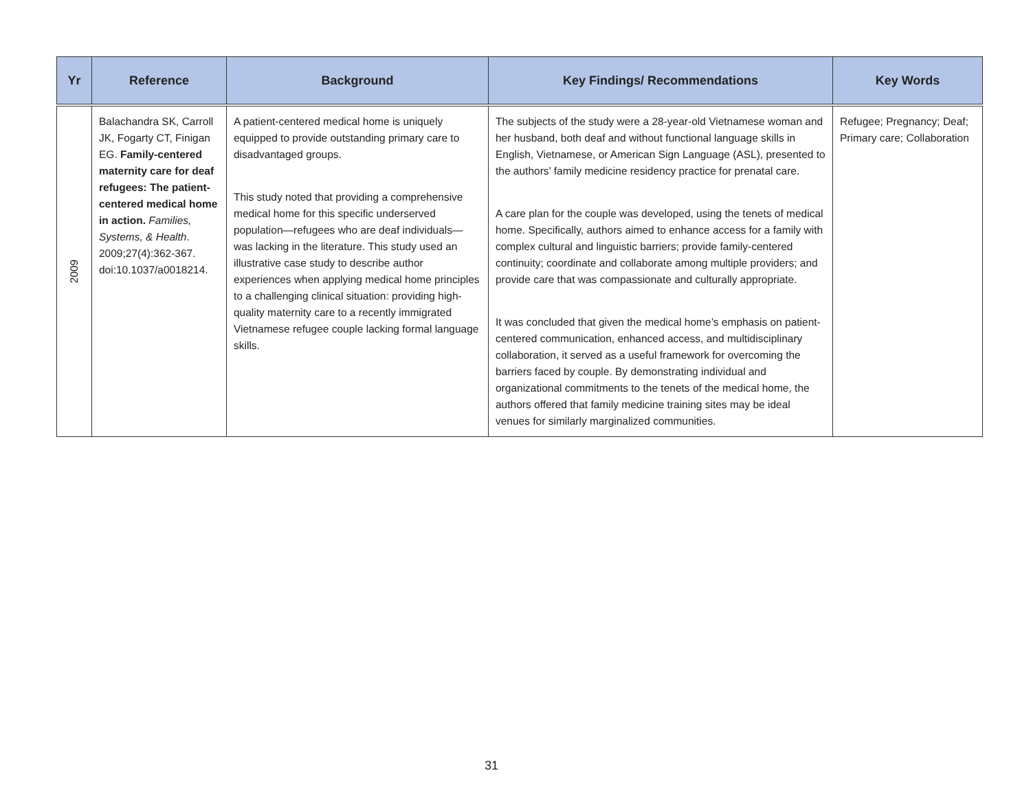| Yr | Reference | Background | Key Findings/ Recommendations | Key Words |
| --- | --- | --- | --- | --- |
| 2009 | Balachandra SK, Carroll JK, Fogarty CT, Finigan EG. Family-centered maternity care for deaf refugees: The patient-centered medical home in action. Families, Systems, & Health . 2009;27(4):362-367. doi:10.1037/a0018214. | A patient-centered medical home is uniquely equipped to provide outstanding primary care to disadvantaged groups. This study noted that providing a comprehensive medical home for this specific underserved population—refugees who are deaf individuals—was lacking in the literature. This study used an illustrative case study to describe author experiences when applying medical home principles to a challenging clinical situation: providing high-quality maternity care to a recently immigrated Vietnamese refugee couple lacking formal language skills. | The subjects of the study were a 28-year-old Vietnamese woman and her husband, both deaf and without functional language skills in English, Vietnamese, or American Sign Language (ASL), presented to the authors’ family medicine residency practice for prenatal care. A care plan for the couple was developed, using the tenets of medical home. Specifically, authors aimed to enhance access for a family with complex cultural and linguistic barriers; provide family-centered continuity; coordinate and collaborate among multiple providers; and provide care that was compassionate and culturally appropriate. It was concluded that given the medical home’s emphasis on patient-centered communication, enhanced access, and multidisciplinary collaboration, it served as a useful framework for overcoming the barriers faced by couple. By demonstrating individual and organizational commitments to the tenets of the medical home, the authors offered that family medicine training sites may be ideal venues for similarly marginalized communities. | Refugee; Pregnancy; Deaf; Primary care; Collaboration |
31